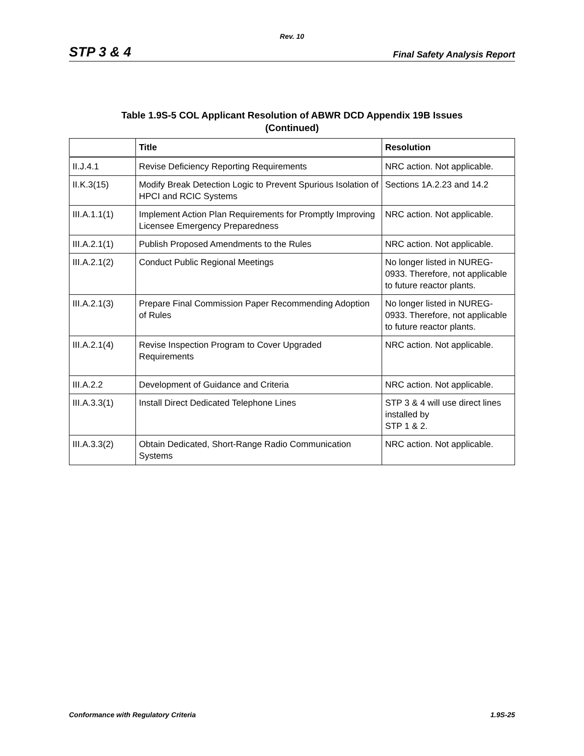Rev. 10
STP 3 & 4 Final Safety Analysis Report
Table 1.9S-5 COL Applicant Resolution of ABWR DCD Appendix 19B Issues
(Continued)
| | Title | Resolution |
| --- | --- | --- |
| II.J.4.1 | Revise Deficiency Reporting Requirements | NRC action. Not applicable. |
| II.K.3(15) | Modify Break Detection Logic to Prevent Spurious Isolation of HPCI and RCIC Systems | Sections 1A.2.23 and 14.2 |
| III.A.1.1(1) | Implement Action Plan Requirements for Promptly Improving Licensee Emergency Preparedness | NRC action. Not applicable. |
| III.A.2.1(1) | Publish Proposed Amendments to the Rules | NRC action. Not applicable. |
| III.A.2.1(2) | Conduct Public Regional Meetings | No longer listed in NUREG-0933. Therefore, not applicable to future reactor plants. |
| III.A.2.1(3) | Prepare Final Commission Paper Recommending Adoption of Rules | No longer listed in NUREG-0933. Therefore, not applicable to future reactor plants. |
| III.A.2.1(4) | Revise Inspection Program to Cover Upgraded Requirements | NRC action. Not applicable. |
| III.A.2.2 | Development of Guidance and Criteria | NRC action. Not applicable. |
| III.A.3.3(1) | Install Direct Dedicated Telephone Lines | STP 3 & 4 will use direct lines installed by STP 1 & 2. |
| III.A.3.3(2) | Obtain Dedicated, Short-Range Radio Communication Systems | NRC action. Not applicable. |
Conformance with Regulatory Criteria 1.9S-25